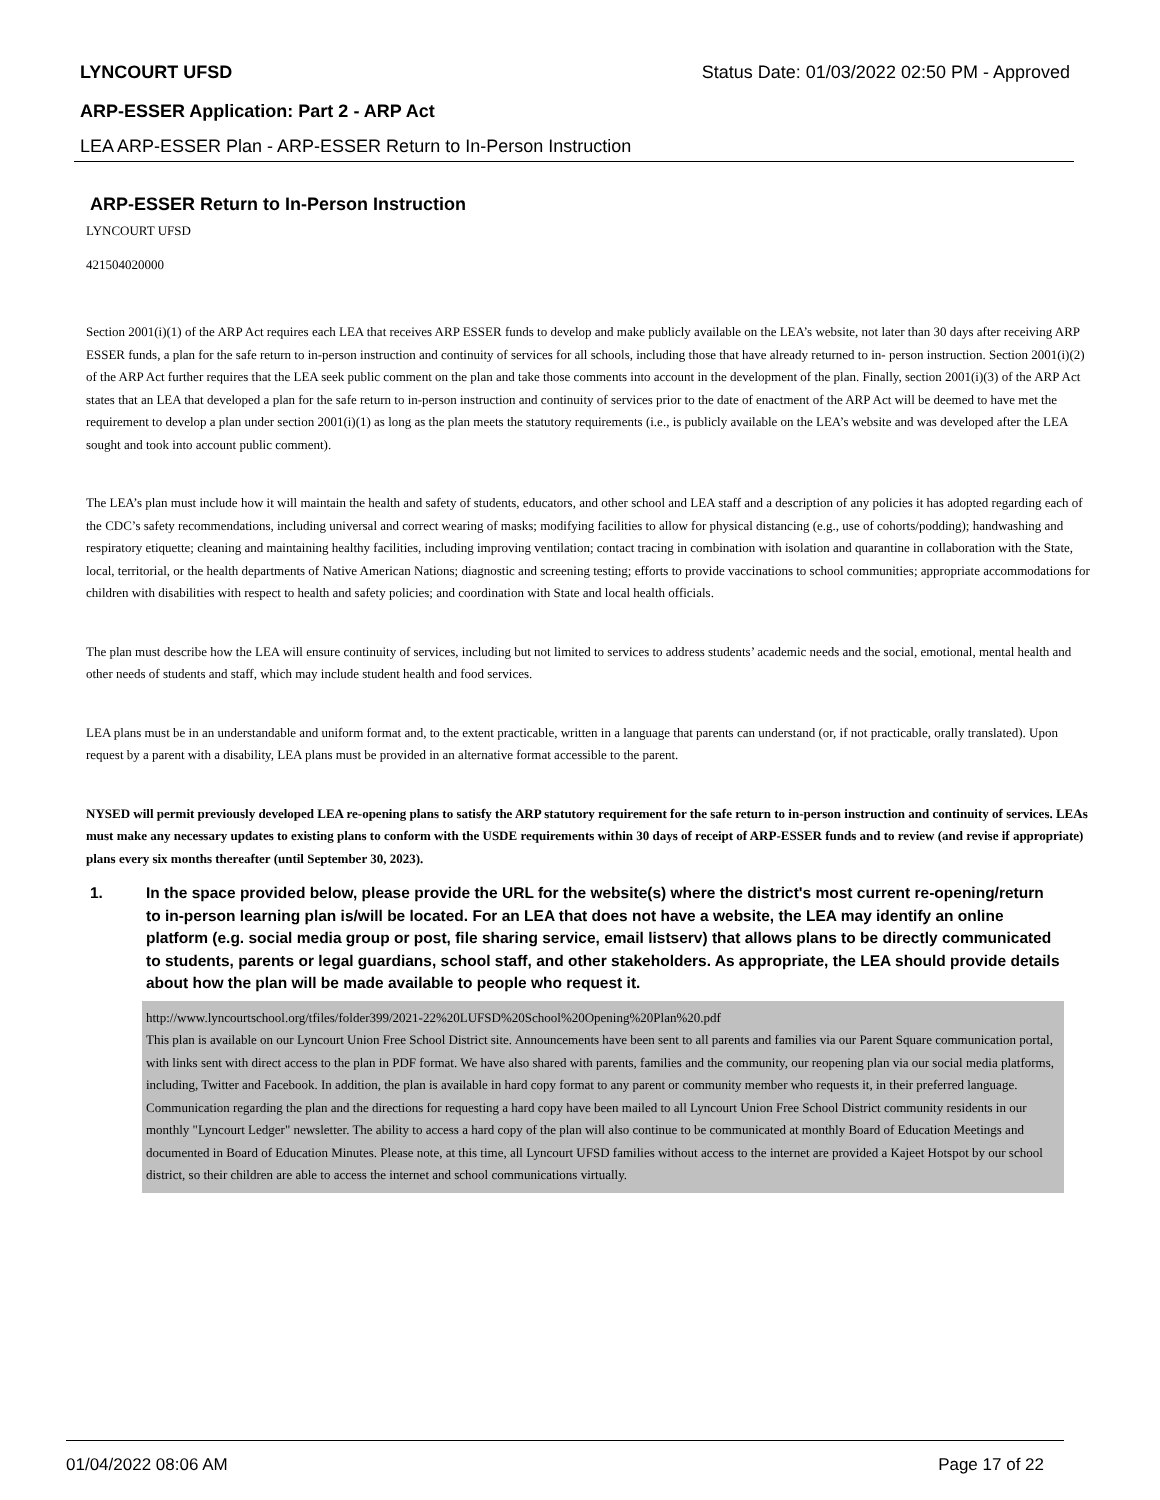LYNCOURT UFSD Status Date: 01/03/2022 02:50 PM - Approved
ARP-ESSER Application: Part 2 - ARP Act
LEA ARP-ESSER Plan - ARP-ESSER Return to In-Person Instruction
ARP-ESSER Return to In-Person Instruction
LYNCOURT UFSD
421504020000
Section 2001(i)(1) of the ARP Act requires each LEA that receives ARP ESSER funds to develop and make publicly available on the LEA’s website, not later than 30 days after receiving ARP ESSER funds, a plan for the safe return to in-person instruction and continuity of services for all schools, including those that have already returned to in- person instruction. Section 2001(i)(2) of the ARP Act further requires that the LEA seek public comment on the plan and take those comments into account in the development of the plan. Finally, section 2001(i)(3) of the ARP Act states that an LEA that developed a plan for the safe return to in-person instruction and continuity of services prior to the date of enactment of the ARP Act will be deemed to have met the requirement to develop a plan under section 2001(i)(1) as long as the plan meets the statutory requirements (i.e., is publicly available on the LEA’s website and was developed after the LEA sought and took into account public comment).
The LEA’s plan must include how it will maintain the health and safety of students, educators, and other school and LEA staff and a description of any policies it has adopted regarding each of the CDC’s safety recommendations, including universal and correct wearing of masks; modifying facilities to allow for physical distancing (e.g., use of cohorts/podding); handwashing and respiratory etiquette; cleaning and maintaining healthy facilities, including improving ventilation; contact tracing in combination with isolation and quarantine in collaboration with the State, local, territorial, or the health departments of Native American Nations; diagnostic and screening testing; efforts to provide vaccinations to school communities; appropriate accommodations for children with disabilities with respect to health and safety policies; and coordination with State and local health officials.
The plan must describe how the LEA will ensure continuity of services, including but not limited to services to address students’ academic needs and the social, emotional, mental health and other needs of students and staff, which may include student health and food services.
LEA plans must be in an understandable and uniform format and, to the extent practicable, written in a language that parents can understand (or, if not practicable, orally translated). Upon request by a parent with a disability, LEA plans must be provided in an alternative format accessible to the parent.
NYSED will permit previously developed LEA re-opening plans to satisfy the ARP statutory requirement for the safe return to in-person instruction and continuity of services. LEAs must make any necessary updates to existing plans to conform with the USDE requirements within 30 days of receipt of ARP-ESSER funds and to review (and revise if appropriate) plans every six months thereafter (until September 30, 2023).
1. In the space provided below, please provide the URL for the website(s) where the district's most current re-opening/return to in-person learning plan is/will be located. For an LEA that does not have a website, the LEA may identify an online platform (e.g. social media group or post, file sharing service, email listserv) that allows plans to be directly communicated to students, parents or legal guardians, school staff, and other stakeholders. As appropriate, the LEA should provide details about how the plan will be made available to people who request it.
http://www.lyncourtschool.org/tfiles/folder399/2021-22%20LUFSD%20School%20Opening%20Plan%20.pdf
This plan is available on our Lyncourt Union Free School District site. Announcements have been sent to all parents and families via our Parent Square communication portal, with links sent with direct access to the plan in PDF format. We have also shared with parents, families and the community, our reopening plan via our social media platforms, including, Twitter and Facebook. In addition, the plan is available in hard copy format to any parent or community member who requests it, in their preferred language. Communication regarding the plan and the directions for requesting a hard copy have been mailed to all Lyncourt Union Free School District community residents in our monthly "Lyncourt Ledger" newsletter. The ability to access a hard copy of the plan will also continue to be communicated at monthly Board of Education Meetings and documented in Board of Education Minutes. Please note, at this time, all Lyncourt UFSD families without access to the internet are provided a Kajeet Hotspot by our school district, so their children are able to access the internet and school communications virtually.
01/04/2022 08:06 AM Page 17 of 22